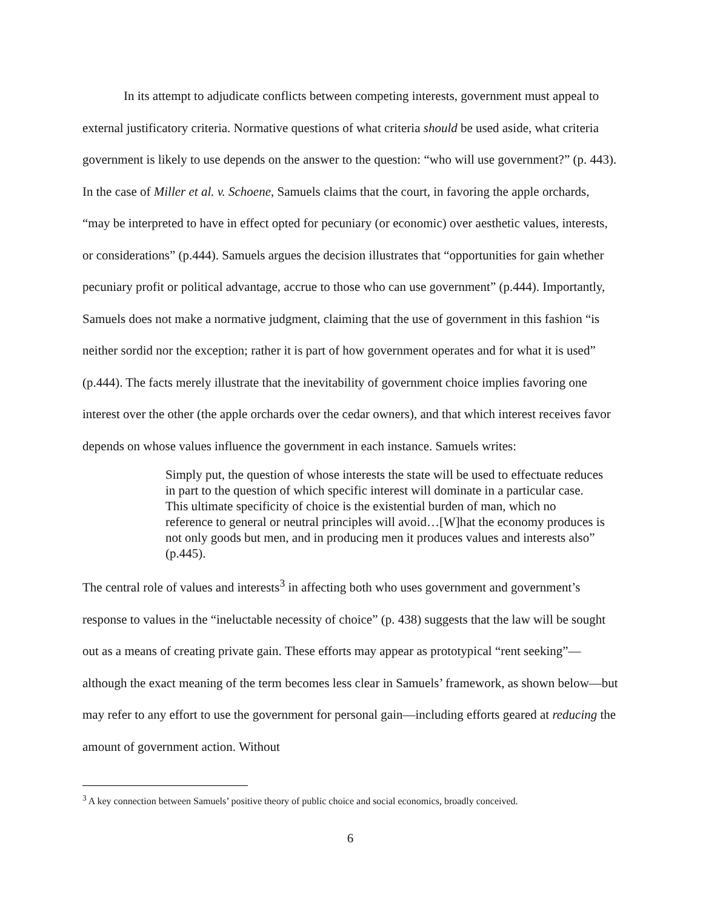In its attempt to adjudicate conflicts between competing interests, government must appeal to external justificatory criteria. Normative questions of what criteria should be used aside, what criteria government is likely to use depends on the answer to the question: “who will use government?” (p. 443). In the case of Miller et al. v. Schoene, Samuels claims that the court, in favoring the apple orchards, “may be interpreted to have in effect opted for pecuniary (or economic) over aesthetic values, interests, or considerations” (p.444). Samuels argues the decision illustrates that “opportunities for gain whether pecuniary profit or political advantage, accrue to those who can use government” (p.444). Importantly, Samuels does not make a normative judgment, claiming that the use of government in this fashion “is neither sordid nor the exception; rather it is part of how government operates and for what it is used” (p.444). The facts merely illustrate that the inevitability of government choice implies favoring one interest over the other (the apple orchards over the cedar owners), and that which interest receives favor depends on whose values influence the government in each instance. Samuels writes:
Simply put, the question of whose interests the state will be used to effectuate reduces in part to the question of which specific interest will dominate in a particular case. This ultimate specificity of choice is the existential burden of man, which no reference to general or neutral principles will avoid…[W]hat the economy produces is not only goods but men, and in producing men it produces values and interests also” (p.445).
The central role of values and interests<sup>3</sup> in affecting both who uses government and government’s response to values in the “ineluctable necessity of choice” (p. 438) suggests that the law will be sought out as a means of creating private gain. These efforts may appear as prototypical “rent seeking”—although the exact meaning of the term becomes less clear in Samuels’ framework, as shown below—but may refer to any effort to use the government for personal gain—including efforts geared at reducing the amount of government action. Without
<sup>3</sup> A key connection between Samuels’ positive theory of public choice and social economics, broadly conceived.
6